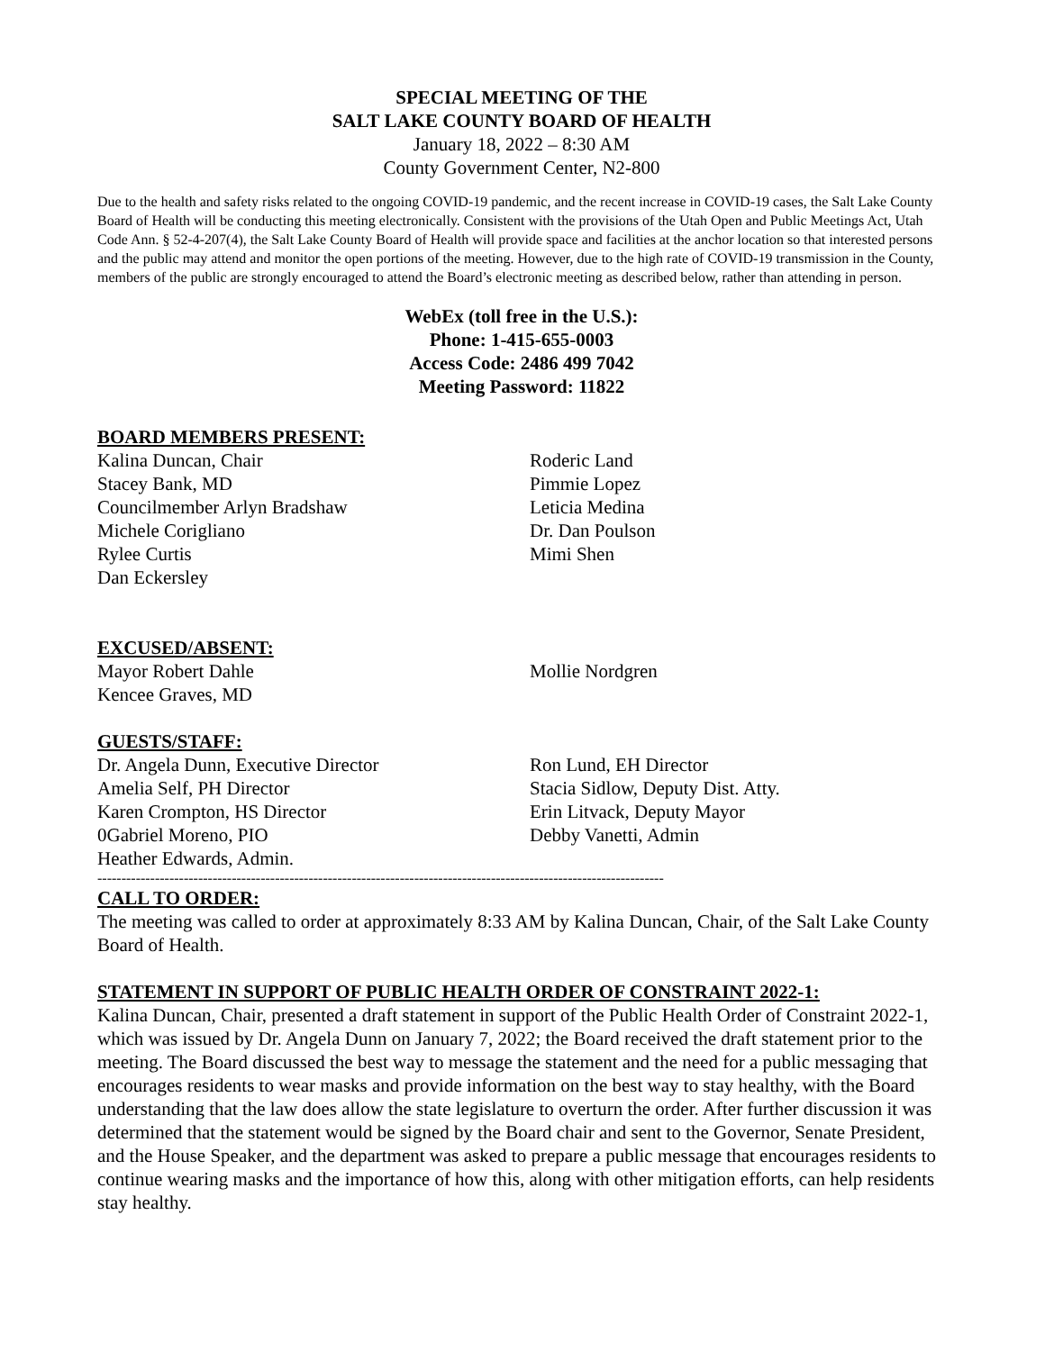SPECIAL MEETING OF THE
SALT LAKE COUNTY BOARD OF HEALTH
January 18, 2022 – 8:30 AM
County Government Center, N2-800
Due to the health and safety risks related to the ongoing COVID-19 pandemic, and the recent increase in COVID-19 cases, the Salt Lake County Board of Health will be conducting this meeting electronically. Consistent with the provisions of the Utah Open and Public Meetings Act, Utah Code Ann. § 52-4-207(4), the Salt Lake County Board of Health will provide space and facilities at the anchor location so that interested persons and the public may attend and monitor the open portions of the meeting. However, due to the high rate of COVID-19 transmission in the County, members of the public are strongly encouraged to attend the Board’s electronic meeting as described below, rather than attending in person.
WebEx (toll free in the U.S.):
Phone: 1-415-655-0003
Access Code: 2486 499 7042
Meeting Password: 11822
BOARD MEMBERS PRESENT:
Kalina Duncan, Chair
Stacey Bank, MD
Councilmember Arlyn Bradshaw
Michele Corigliano
Rylee Curtis
Dan Eckersley
Roderic Land
Pimmie Lopez
Leticia Medina
Dr. Dan Poulson
Mimi Shen
EXCUSED/ABSENT:
Mayor Robert Dahle
Kencee Graves, MD
Mollie Nordgren
GUESTS/STAFF:
Dr. Angela Dunn, Executive Director
Amelia Self, PH Director
Karen Crompton, HS Director
0Gabriel Moreno, PIO
Heather Edwards, Admin.
Ron Lund, EH Director
Stacia Sidlow, Deputy Dist. Atty.
Erin Litvack, Deputy Mayor
Debby Vanetti, Admin
----------------------------------------------------------------------------------------------------------------------
CALL TO ORDER:
The meeting was called to order at approximately 8:33 AM by Kalina Duncan, Chair, of the Salt Lake County Board of Health.
STATEMENT IN SUPPORT OF PUBLIC HEALTH ORDER OF CONSTRAINT 2022-1:
Kalina Duncan, Chair, presented a draft statement in support of the Public Health Order of Constraint 2022-1, which was issued by Dr. Angela Dunn on January 7, 2022; the Board received the draft statement prior to the meeting. The Board discussed the best way to message the statement and the need for a public messaging that encourages residents to wear masks and provide information on the best way to stay healthy, with the Board understanding that the law does allow the state legislature to overturn the order. After further discussion it was determined that the statement would be signed by the Board chair and sent to the Governor, Senate President, and the House Speaker, and the department was asked to prepare a public message that encourages residents to continue wearing masks and the importance of how this, along with other mitigation efforts, can help residents stay healthy.